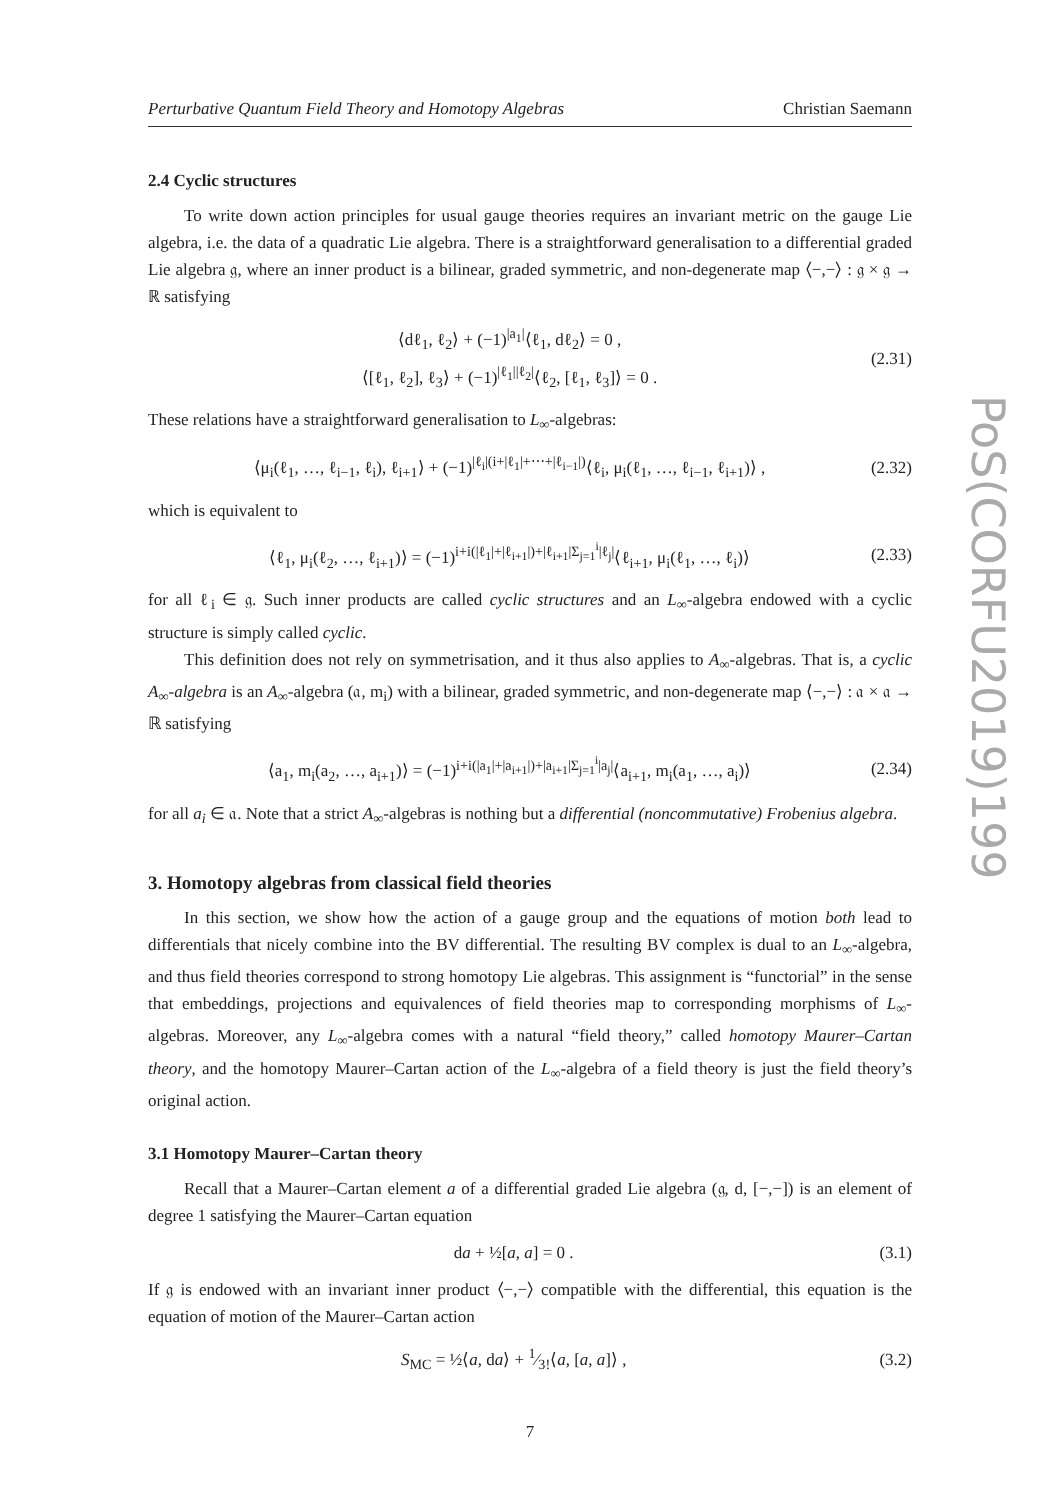PoS(CORFU2019)199
Perturbative Quantum Field Theory and Homotopy Algebras Christian Saemann
2.4 Cyclic structures
To write down action principles for usual gauge theories requires an invariant metric on the gauge Lie algebra, i.e. the data of a quadratic Lie algebra. There is a straightforward generalisation to a differential graded Lie algebra 𝔤, where an inner product is a bilinear, graded symmetric, and non-degenerate map ⟨−,−⟩ : 𝔤 × 𝔤 → ℝ satisfying
⟨dℓ<sub>1</sub>, ℓ<sub>2</sub>⟩ + (−1)<sup>|a<sub>1</sub>|</sup>⟨ℓ<sub>1</sub>, dℓ<sub>2</sub>⟩ = 0 ,
⟨[ℓ<sub>1</sub>, ℓ<sub>2</sub>], ℓ<sub>3</sub>⟩ + (−1)<sup>|ℓ<sub>1</sub>||ℓ<sub>2</sub>|</sup>⟨ℓ<sub>2</sub>, [ℓ<sub>1</sub>, ℓ<sub>3</sub>]⟩ = 0 .
(2.31)
These relations have a straightforward generalisation to L<sub>∞</sub>-algebras:
⟨μ<sub>i</sub>(ℓ<sub>1</sub>, …, ℓ<sub>i−1</sub>, ℓ<sub>i</sub>), ℓ<sub>i+1</sub>⟩ + (−1)<sup>|ℓ<sub>i</sub>|(i+|ℓ<sub>1</sub>|+⋯+|ℓ<sub>i−1</sub>|)</sup>⟨ℓ<sub>i</sub>, μ<sub>i</sub>(ℓ<sub>1</sub>, …, ℓ<sub>i−1</sub>, ℓ<sub>i+1</sub>)⟩ ,
(2.32)
which is equivalent to
⟨ℓ<sub>1</sub>, μ<sub>i</sub>(ℓ<sub>2</sub>, …, ℓ<sub>i+1</sub>)⟩ = (−1)<sup>i+i(|ℓ<sub>1</sub>|+|ℓ<sub>i+1</sub>|)+|ℓ<sub>i+1</sub>|Σ<sub>j=1</sub><sup>i</sup>|ℓ<sub>j</sub>|</sup>⟨ℓ<sub>i+1</sub>, μ<sub>i</sub>(ℓ<sub>1</sub>, …, ℓ<sub>i</sub>)⟩
(2.33)
for all ℓ<sub>i</sub> ∈ 𝔤. Such inner products are called cyclic structures and an L<sub>∞</sub>-algebra endowed with a cyclic structure is simply called cyclic.
This definition does not rely on symmetrisation, and it thus also applies to A<sub>∞</sub>-algebras. That is, a cyclic A<sub>∞</sub>-algebra is an A<sub>∞</sub>-algebra (𝔞, m<sub>i</sub>) with a bilinear, graded symmetric, and non-degenerate map ⟨−,−⟩ : 𝔞 × 𝔞 → ℝ satisfying
⟨a<sub>1</sub>, m<sub>i</sub>(a<sub>2</sub>, …, a<sub>i+1</sub>)⟩ = (−1)<sup>i+i(|a<sub>1</sub>|+|a<sub>i+1</sub>|)+|a<sub>i+1</sub>|Σ<sub>j=1</sub><sup>i</sup>|a<sub>j</sub>|</sup>⟨a<sub>i+1</sub>, m<sub>i</sub>(a<sub>1</sub>, …, a<sub>i</sub>)⟩
(2.34)
for all a<sub>i</sub> ∈ 𝔞. Note that a strict A<sub>∞</sub>-algebras is nothing but a differential (noncommutative) Frobenius algebra.
3. Homotopy algebras from classical field theories
In this section, we show how the action of a gauge group and the equations of motion both lead to differentials that nicely combine into the BV differential. The resulting BV complex is dual to an L<sub>∞</sub>-algebra, and thus field theories correspond to strong homotopy Lie algebras. This assignment is “functorial” in the sense that embeddings, projections and equivalences of field theories map to corresponding morphisms of L<sub>∞</sub>-algebras. Moreover, any L<sub>∞</sub>-algebra comes with a natural “field theory,” called homotopy Maurer–Cartan theory, and the homotopy Maurer–Cartan action of the L<sub>∞</sub>-algebra of a field theory is just the field theory’s original action.
3.1 Homotopy Maurer–Cartan theory
Recall that a Maurer–Cartan element a of a differential graded Lie algebra (𝔤, d, [−,−]) is an element of degree 1 satisfying the Maurer–Cartan equation
da + ½[a, a] = 0 . (3.1)
If 𝔤 is endowed with an invariant inner product ⟨−,−⟩ compatible with the differential, this equation is the equation of motion of the Maurer–Cartan action
S<sub>MC</sub> = ½⟨a, da⟩ + 1⁄3!⟨a, [a, a]⟩ ,
(3.2)
7